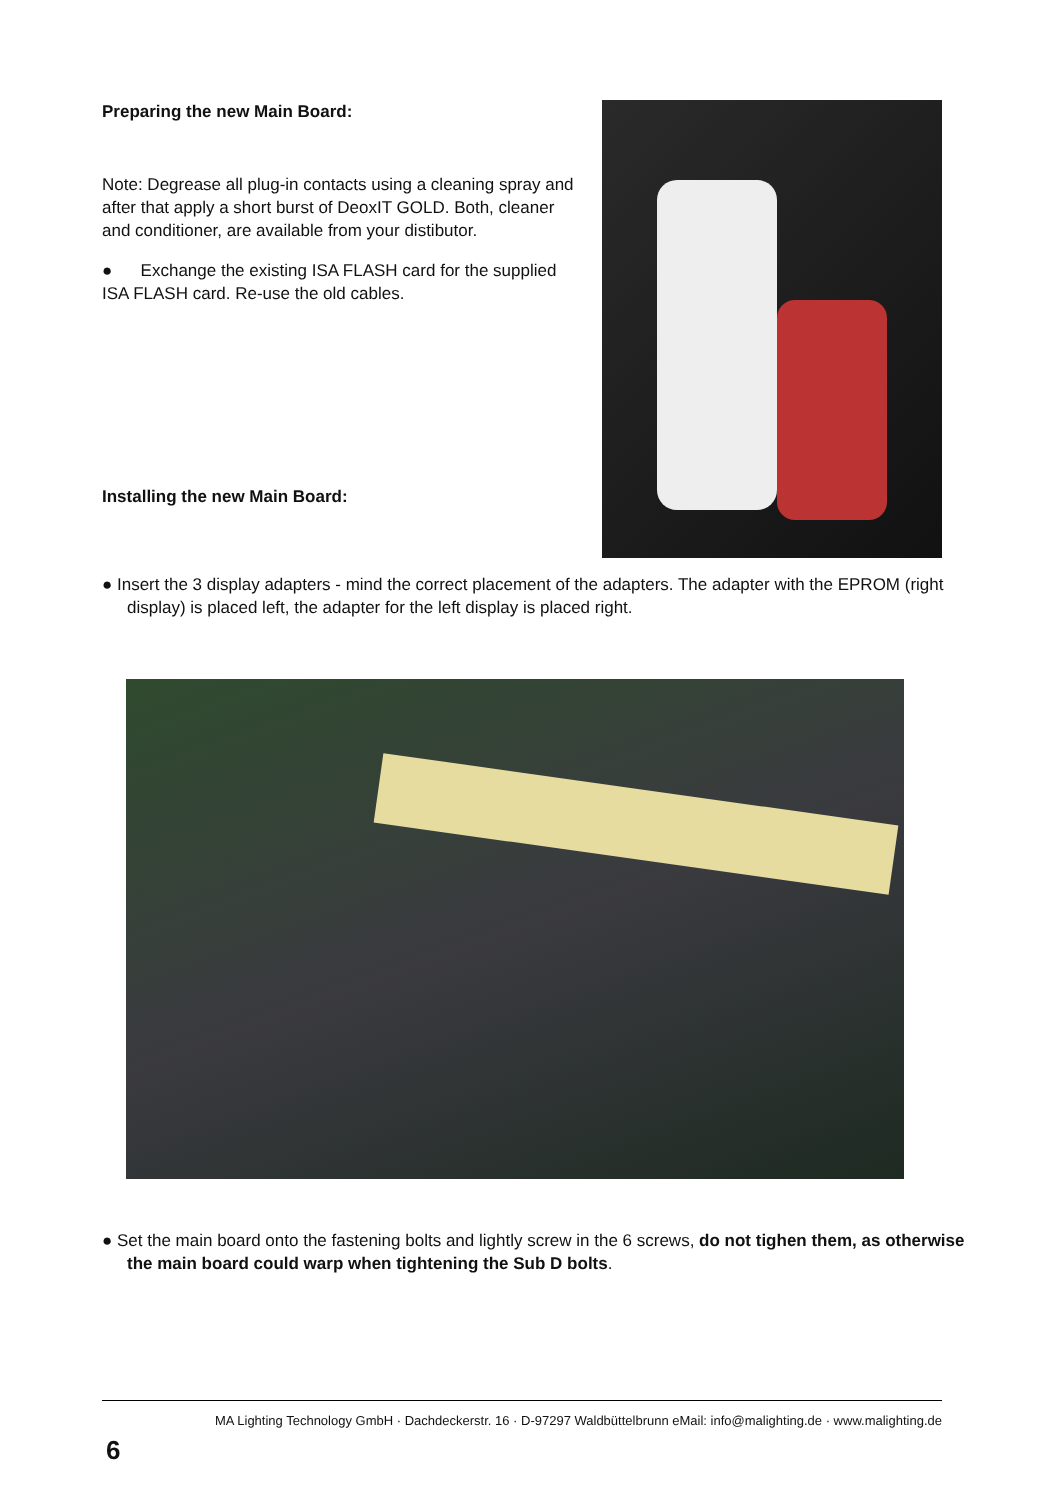Preparing the new Main Board:
Note: Degrease all plug-in contacts using a cleaning spray and after that apply a short burst of DeoxIT GOLD. Both, cleaner and conditioner, are available from your distibutor.
● Exchange the existing ISA FLASH card for the supplied ISA FLASH card. Re-use the old cables.
Installing the new Main Board:
● Insert the 3 display adapters - mind the correct placement of the adapters. The adapter with the EPROM (right display) is placed left, the adapter for the left display is placed right.
● Set the main board onto the fastening bolts and lightly screw in the 6 screws, do not tighen them, as otherwise the main board could warp when tightening the Sub D bolts.
MA Lighting Technology GmbH · Dachdeckerstr. 16 · D-97297 Waldbüttelbrunn eMail: info@malighting.de · www.malighting.de
6